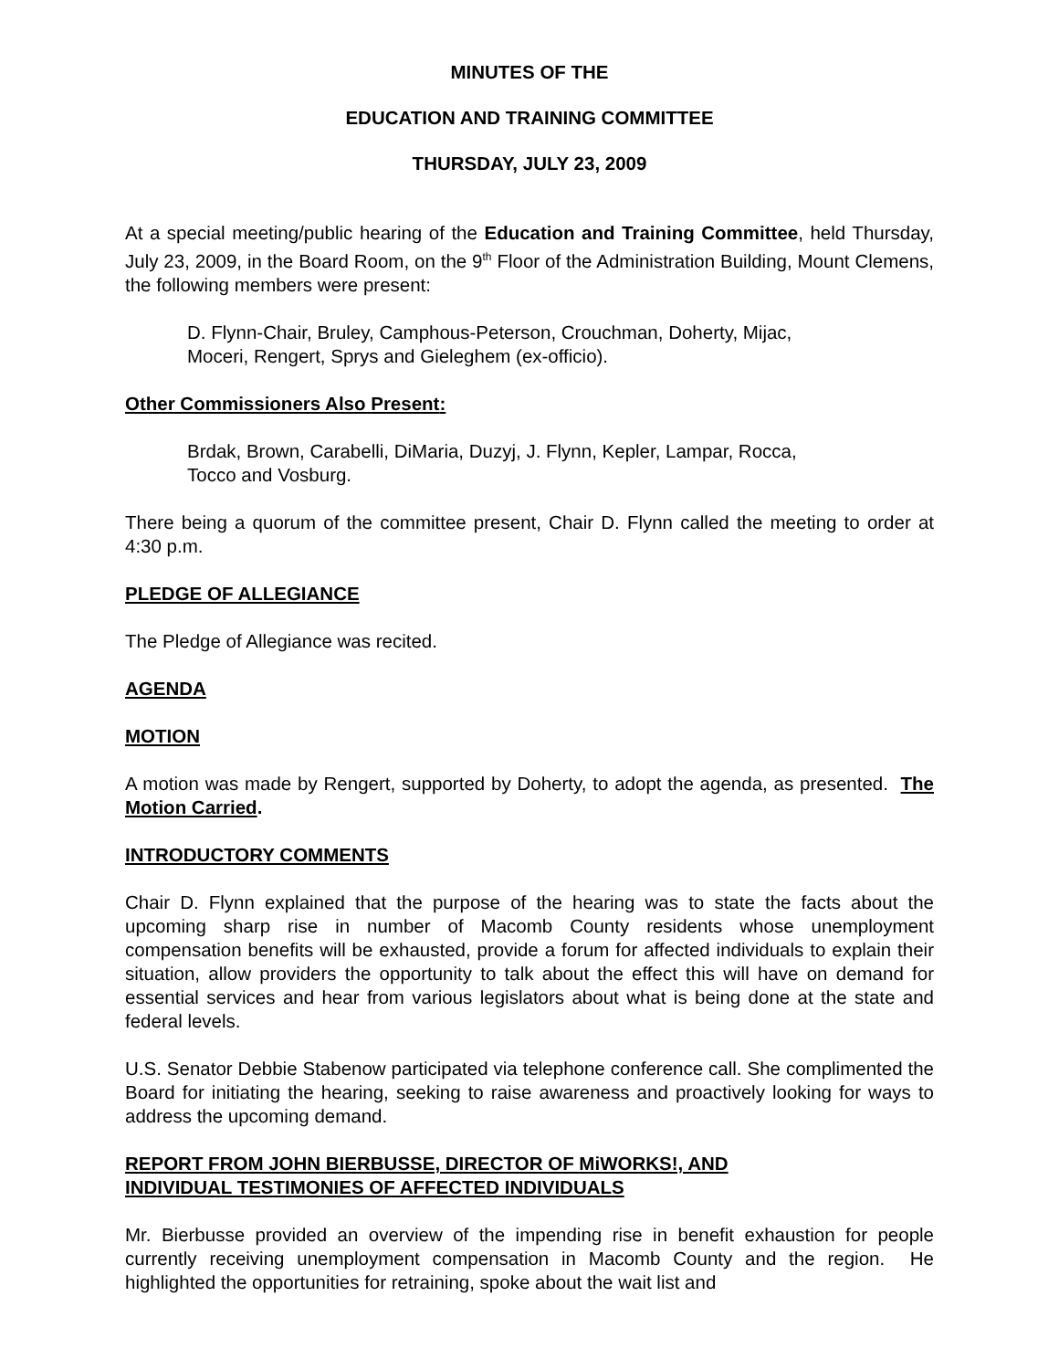MINUTES OF THE
EDUCATION AND TRAINING COMMITTEE
THURSDAY, JULY 23, 2009
At a special meeting/public hearing of the Education and Training Committee, held Thursday, July 23, 2009, in the Board Room, on the 9<sup>th</sup> Floor of the Administration Building, Mount Clemens, the following members were present:
D. Flynn-Chair, Bruley, Camphous-Peterson, Crouchman, Doherty, Mijac,
Moceri, Rengert, Sprys and Gieleghem (ex-officio).
Other Commissioners Also Present:
Brdak, Brown, Carabelli, DiMaria, Duzyj, J. Flynn, Kepler, Lampar, Rocca,
Tocco and Vosburg.
There being a quorum of the committee present, Chair D. Flynn called the meeting to order at 4:30 p.m.
PLEDGE OF ALLEGIANCE
The Pledge of Allegiance was recited.
AGENDA
MOTION
A motion was made by Rengert, supported by Doherty, to adopt the agenda, as presented. The Motion Carried.
INTRODUCTORY COMMENTS
Chair D. Flynn explained that the purpose of the hearing was to state the facts about the upcoming sharp rise in number of Macomb County residents whose unemployment compensation benefits will be exhausted, provide a forum for affected individuals to explain their situation, allow providers the opportunity to talk about the effect this will have on demand for essential services and hear from various legislators about what is being done at the state and federal levels.
U.S. Senator Debbie Stabenow participated via telephone conference call. She complimented the Board for initiating the hearing, seeking to raise awareness and proactively looking for ways to address the upcoming demand.
REPORT FROM JOHN BIERBUSSE, DIRECTOR OF MiWORKS!, AND
INDIVIDUAL TESTIMONIES OF AFFECTED INDIVIDUALS
Mr. Bierbusse provided an overview of the impending rise in benefit exhaustion for people currently receiving unemployment compensation in Macomb County and the region. He highlighted the opportunities for retraining, spoke about the wait list and